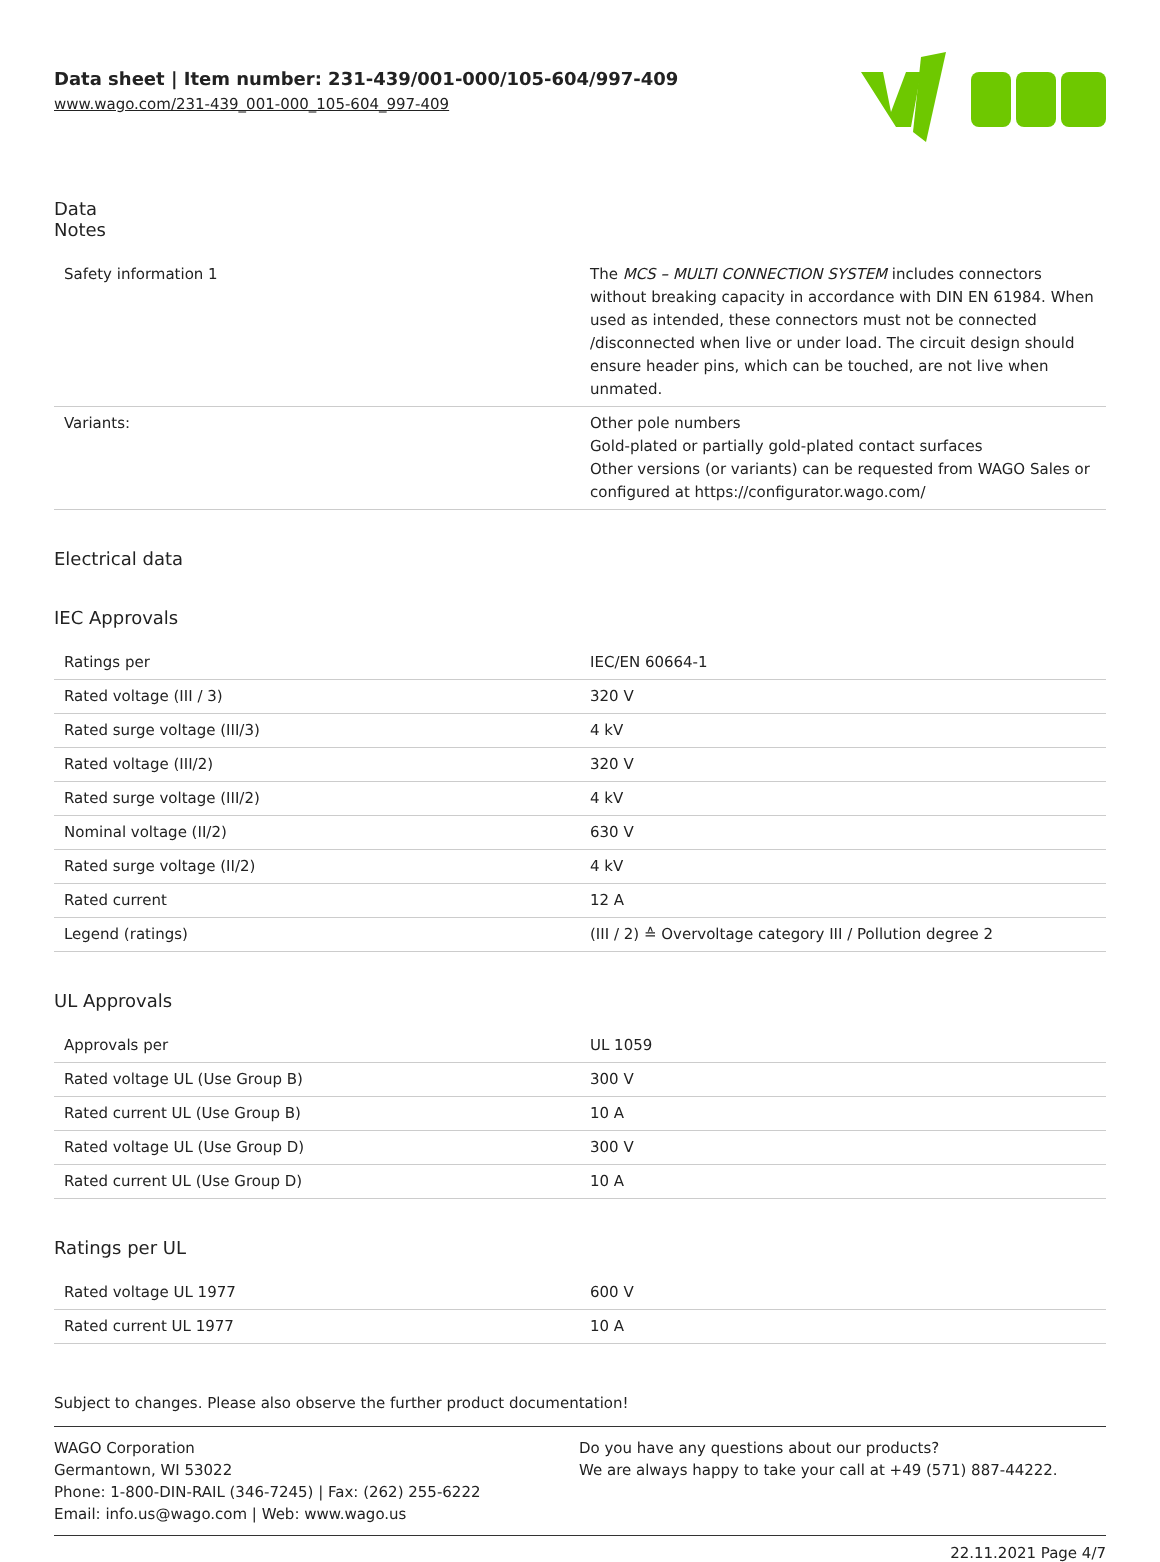Data sheet | Item number: 231-439/001-000/105-604/997-409
www.wago.com/231-439_001-000_105-604_997-409
Data
Notes
| Safety information 1 | The MCS – MULTI CONNECTION SYSTEM includes connectors without breaking capacity in accordance with DIN EN 61984. When used as intended, these connectors must not be connected /disconnected when live or under load. The circuit design should ensure header pins, which can be touched, are not live when unmated. |
| Variants: | Other pole numbers Gold-plated or partially gold-plated contact surfaces Other versions (or variants) can be requested from WAGO Sales or configured at https://configurator.wago.com/ |
Electrical data
IEC Approvals
| Ratings per | IEC/EN 60664-1 |
| Rated voltage (III / 3) | 320 V |
| Rated surge voltage (III/3) | 4 kV |
| Rated voltage (III/2) | 320 V |
| Rated surge voltage (III/2) | 4 kV |
| Nominal voltage (II/2) | 630 V |
| Rated surge voltage (II/2) | 4 kV |
| Rated current | 12 A |
| Legend (ratings) | (III / 2) ≙ Overvoltage category III / Pollution degree 2 |
UL Approvals
| Approvals per | UL 1059 |
| Rated voltage UL (Use Group B) | 300 V |
| Rated current UL (Use Group B) | 10 A |
| Rated voltage UL (Use Group D) | 300 V |
| Rated current UL (Use Group D) | 10 A |
Ratings per UL
| Rated voltage UL 1977 | 600 V |
| Rated current UL 1977 | 10 A |
Subject to changes. Please also observe the further product documentation!
WAGO Corporation
Germantown, WI 53022
Phone: 1-800-DIN-RAIL (346-7245) | Fax: (262) 255-6222
Email: info.us@wago.com | Web: www.wago.us
Do you have any questions about our products?
We are always happy to take your call at +49 (571) 887-44222.
22.11.2021 Page 4/7